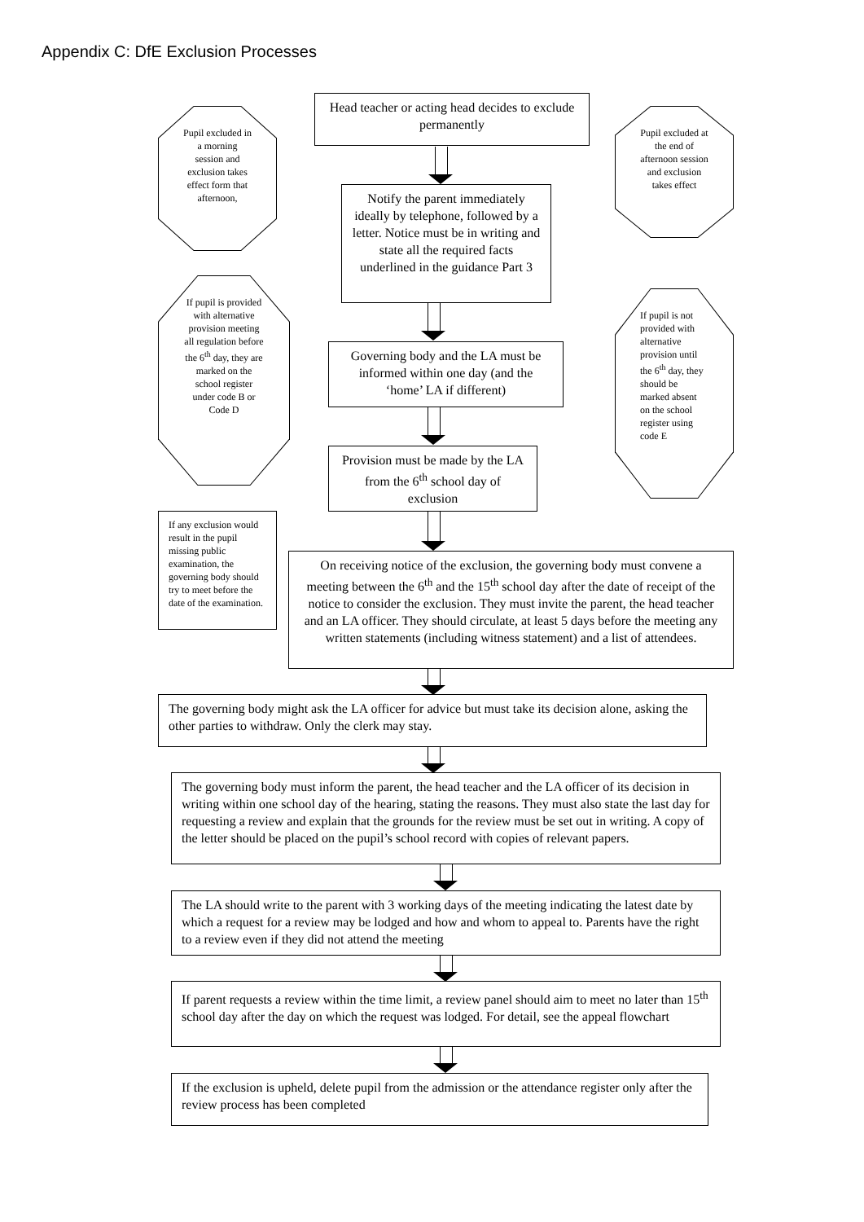Appendix C: DfE Exclusion Processes
Head teacher or acting head decides to exclude permanently
Pupil excluded in a morning session and exclusion takes effect form that afternoon,
Pupil excluded at the end of afternoon session and exclusion takes effect
Notify the parent immediately ideally by telephone, followed by a letter. Notice must be in writing and state all the required facts underlined in the guidance Part 3
If pupil is provided with alternative provision meeting all regulation before the 6<sup>th</sup> day, they are marked on the school register under code B or Code D
If pupil is not provided with alternative provision until the 6<sup>th</sup> day, they should be marked absent on the school register using code E
Governing body and the LA must be informed within one day (and the ‘home’ LA if different)
Provision must be made by the LA from the 6<sup>th</sup> school day of exclusion
If any exclusion would result in the pupil missing public examination, the governing body should try to meet before the date of the examination.
On receiving notice of the exclusion, the governing body must convene a meeting between the 6<sup>th</sup> and the 15<sup>th</sup> school day after the date of receipt of the notice to consider the exclusion. They must invite the parent, the head teacher and an LA officer. They should circulate, at least 5 days before the meeting any written statements (including witness statement) and a list of attendees.
The governing body might ask the LA officer for advice but must take its decision alone, asking the other parties to withdraw. Only the clerk may stay.
The governing body must inform the parent, the head teacher and the LA officer of its decision in writing within one school day of the hearing, stating the reasons. They must also state the last day for requesting a review and explain that the grounds for the review must be set out in writing. A copy of the letter should be placed on the pupil’s school record with copies of relevant papers.
The LA should write to the parent with 3 working days of the meeting indicating the latest date by which a request for a review may be lodged and how and whom to appeal to. Parents have the right to a review even if they did not attend the meeting
If parent requests a review within the time limit, a review panel should aim to meet no later than 15<sup>th</sup> school day after the day on which the request was lodged. For detail, see the appeal flowchart
If the exclusion is upheld, delete pupil from the admission or the attendance register only after the review process has been completed